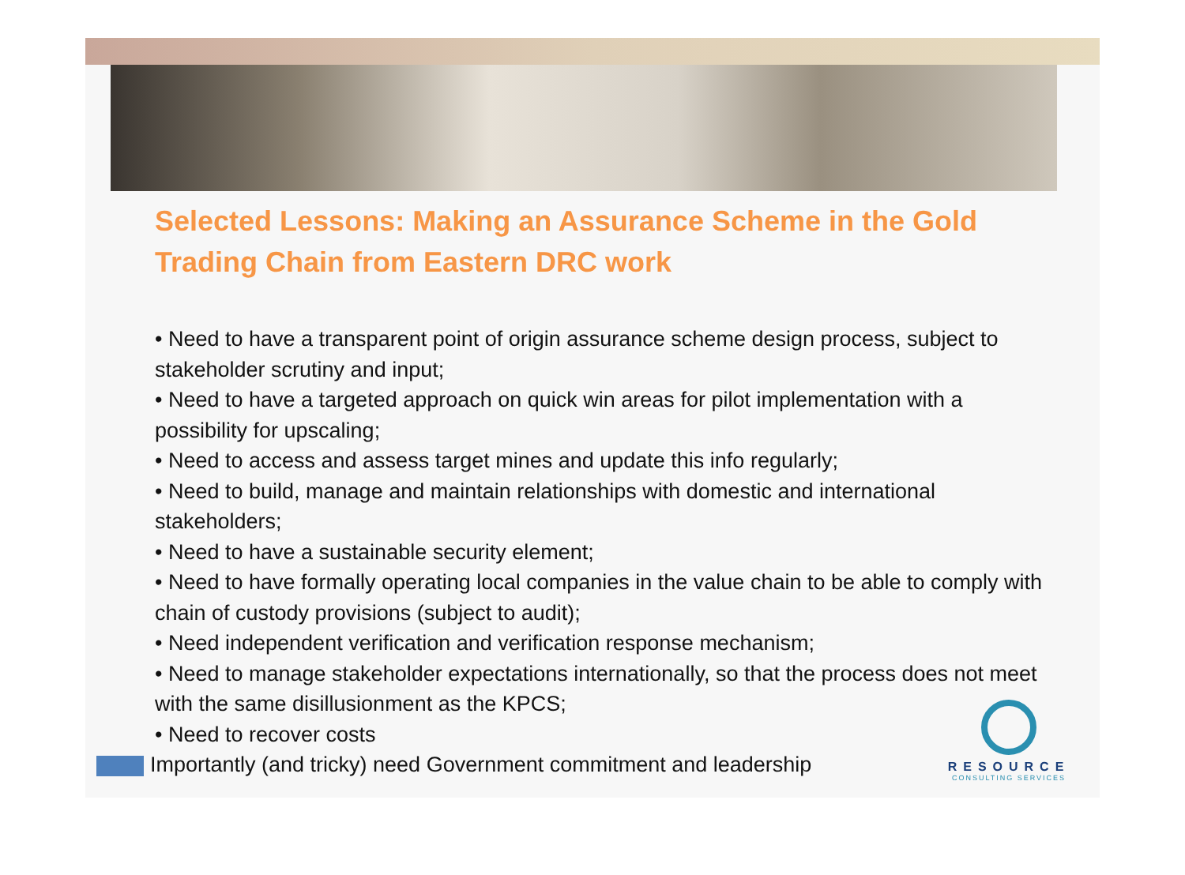Selected Lessons: Making an Assurance Scheme in the Gold Trading Chain from Eastern DRC work
• Need to have a transparent point of origin assurance scheme design process, subject to stakeholder scrutiny and input;
• Need to have a targeted approach on quick win areas for pilot implementation with a possibility for upscaling;
• Need to access and assess target mines and update this info regularly;
• Need to build, manage and maintain relationships with domestic and international stakeholders;
• Need to have a sustainable security element;
• Need to have formally operating local companies in the value chain to be able to comply with chain of custody provisions (subject to audit);
• Need independent verification and verification response mechanism;
• Need to manage stakeholder expectations internationally, so that the process does not meet with the same disillusionment as the KPCS;
• Need to recover costs
Importantly (and tricky) need Government commitment and leadership
RESOURCE
CONSULTING SERVICES